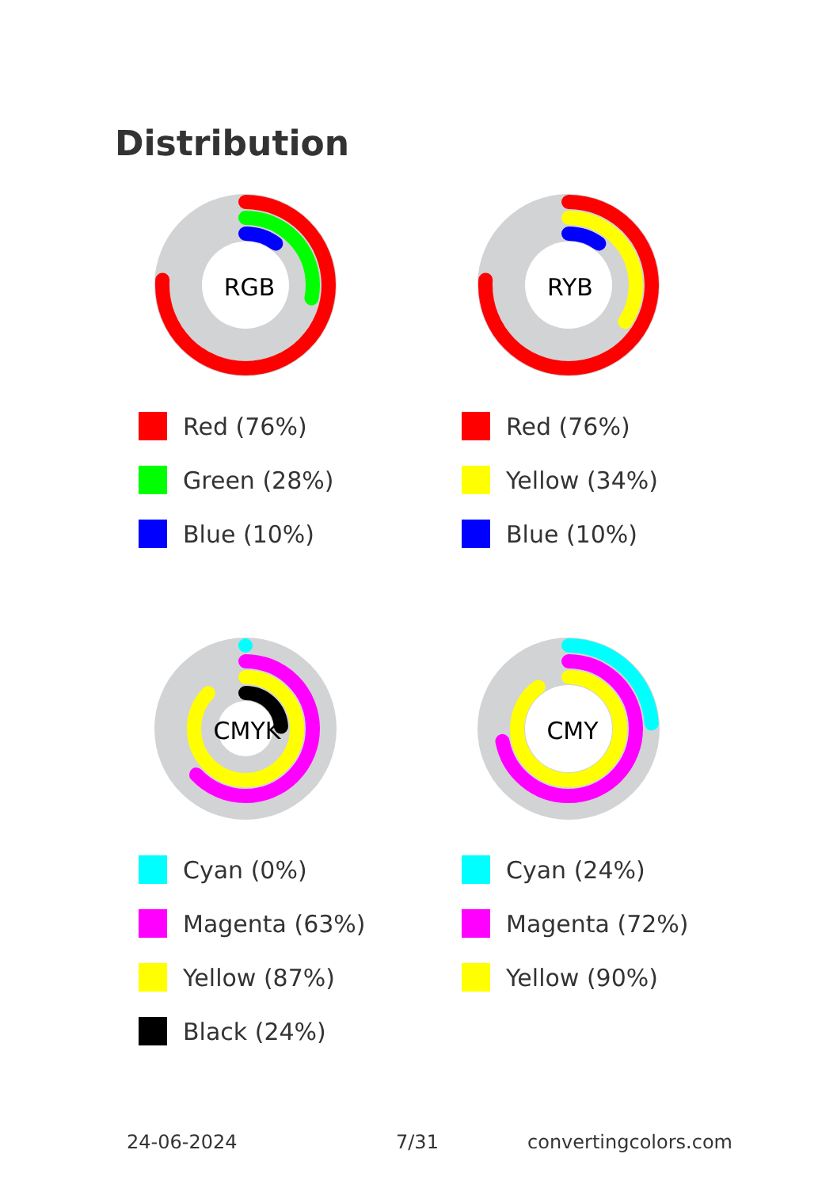Distribution
RGB
Red (76%)
Green (28%)
Blue (10%)
RYB
Red (76%)
Yellow (34%)
Blue (10%)
CMYK
Cyan (0%)
Magenta (63%)
Yellow (87%)
Black (24%)
CMY
Cyan (24%)
Magenta (72%)
Yellow (90%)
24-06-2024 7/31 convertingcolors.com